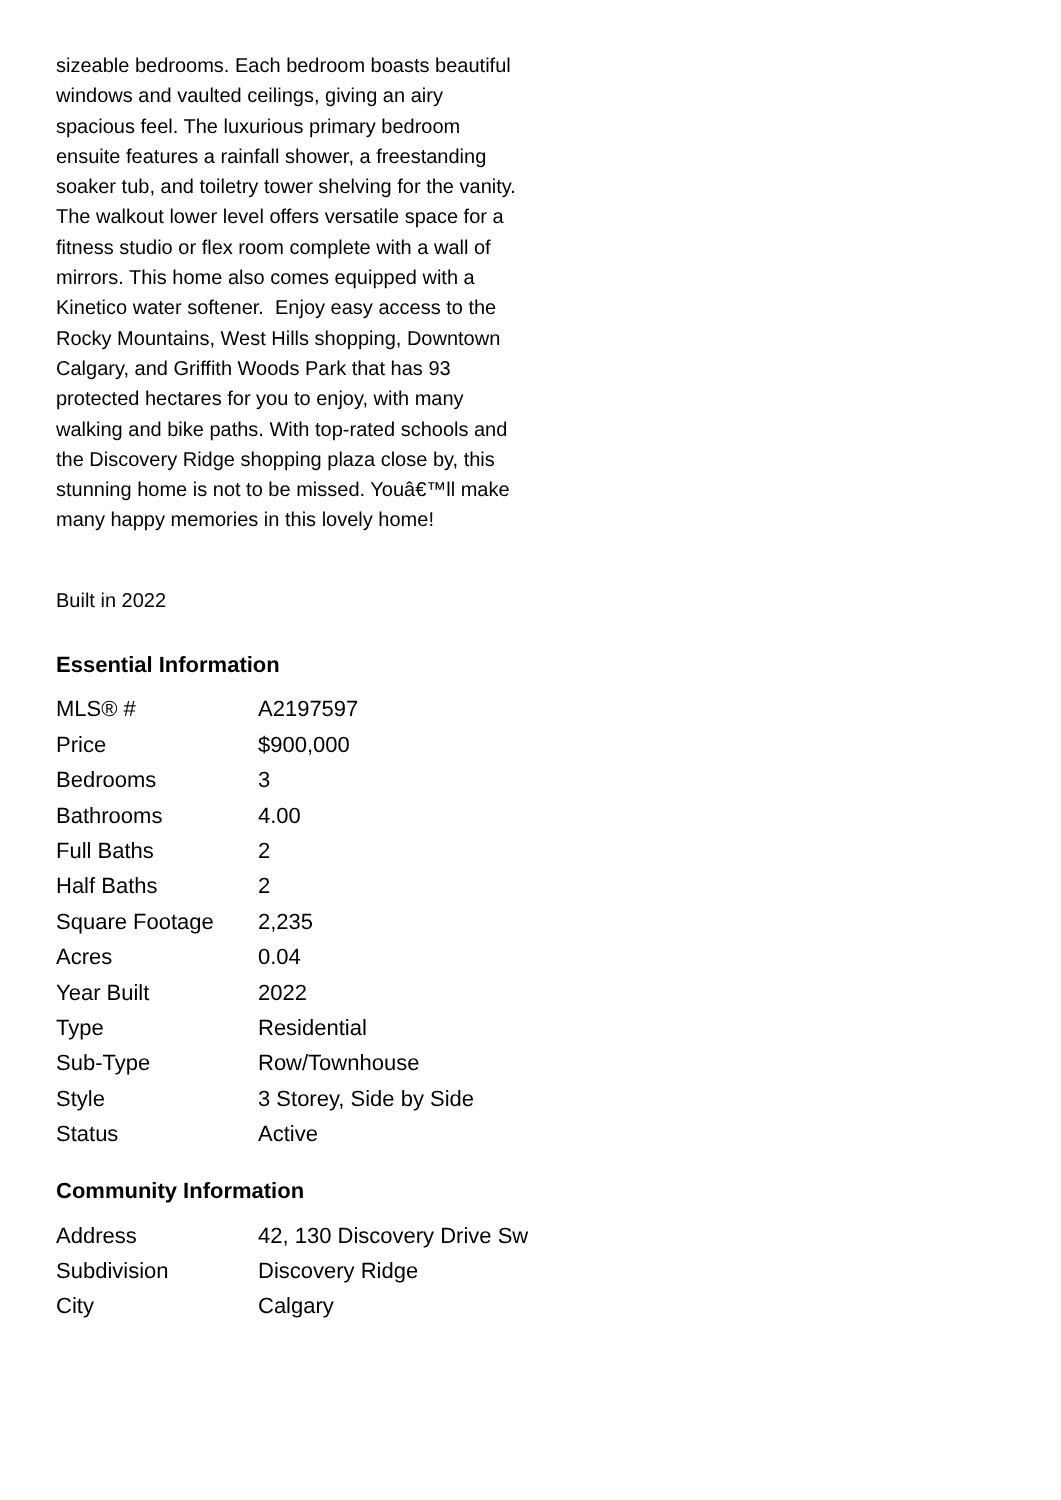sizeable bedrooms. Each bedroom boasts beautiful windows and vaulted ceilings, giving an airy spacious feel. The luxurious primary bedroom ensuite features a rainfall shower, a freestanding soaker tub, and toiletry tower shelving for the vanity. The walkout lower level offers versatile space for a fitness studio or flex room complete with a wall of mirrors. This home also comes equipped with a Kinetico water softener. Enjoy easy access to the Rocky Mountains, West Hills shopping, Downtown Calgary, and Griffith Woods Park that has 93 protected hectares for you to enjoy, with many walking and bike paths. With top-rated schools and the Discovery Ridge shopping plaza close by, this stunning home is not to be missed. Youâ€™ll make many happy memories in this lovely home!
Built in 2022
Essential Information
| MLS® # | A2197597 |
| Price | $900,000 |
| Bedrooms | 3 |
| Bathrooms | 4.00 |
| Full Baths | 2 |
| Half Baths | 2 |
| Square Footage | 2,235 |
| Acres | 0.04 |
| Year Built | 2022 |
| Type | Residential |
| Sub-Type | Row/Townhouse |
| Style | 3 Storey, Side by Side |
| Status | Active |
Community Information
| Address | 42, 130 Discovery Drive Sw |
| Subdivision | Discovery Ridge |
| City | Calgary |